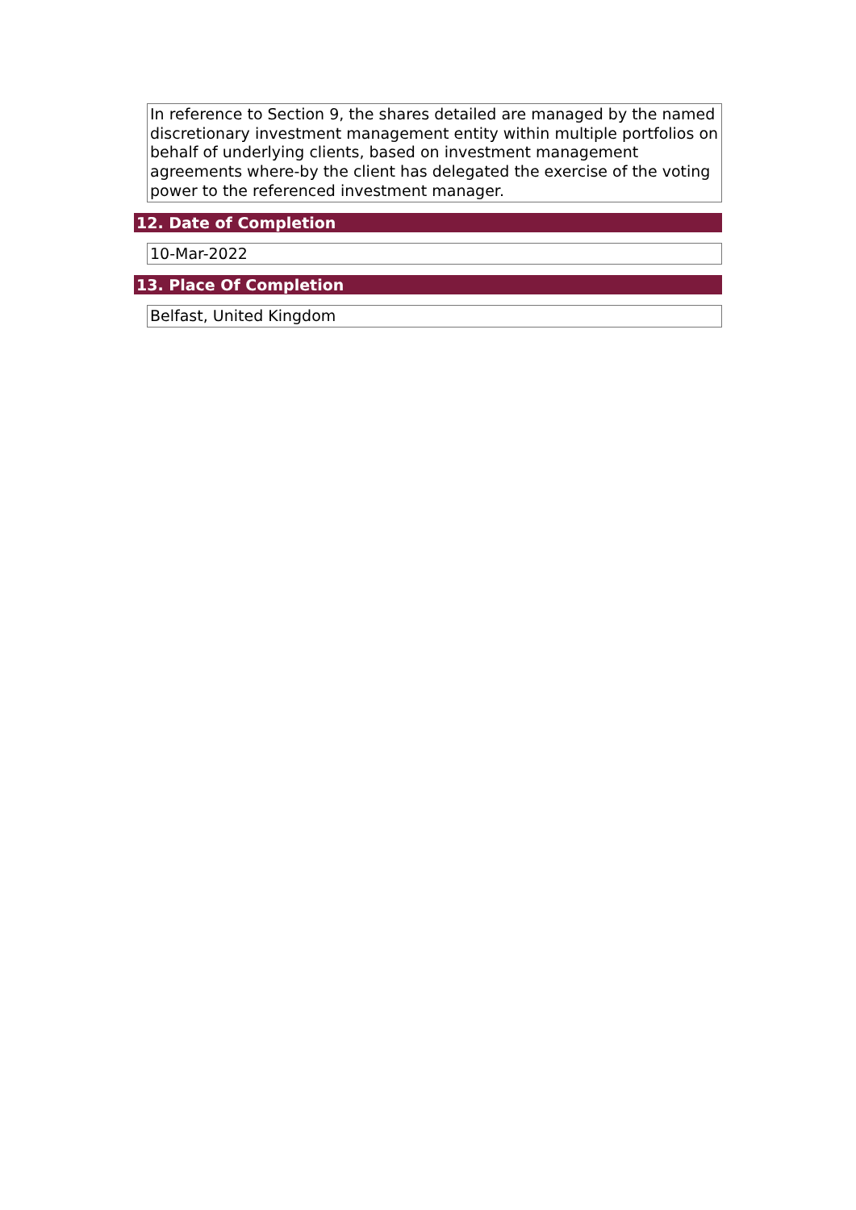In reference to Section 9, the shares detailed are managed by the named discretionary investment management entity within multiple portfolios on behalf of underlying clients, based on investment management agreements where-by the client has delegated the exercise of the voting power to the referenced investment manager.
12. Date of Completion
10-Mar-2022
13. Place Of Completion
Belfast, United Kingdom